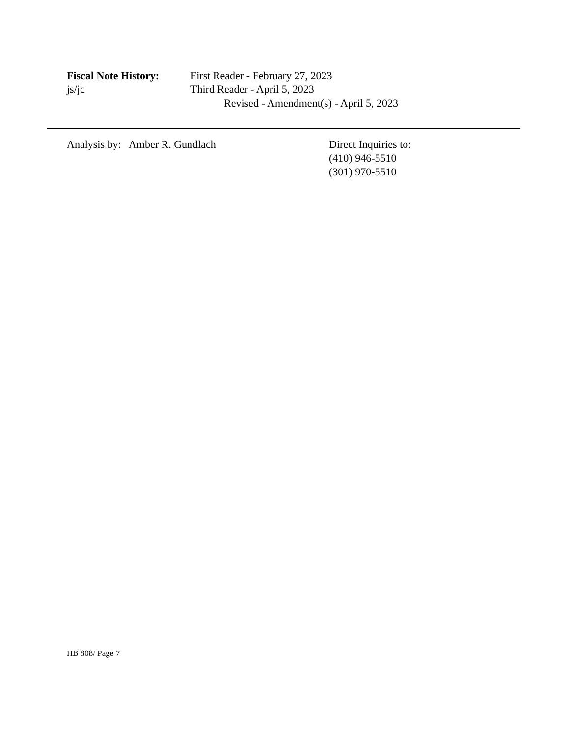Fiscal Note History:
First Reader - February 27, 2023
js/jc Third Reader - April 5, 2023
Revised - Amendment(s) - April 5, 2023
Analysis by: Amber R. Gundlach Direct Inquiries to:
(410) 946-5510
(301) 970-5510
HB 808/ Page 7